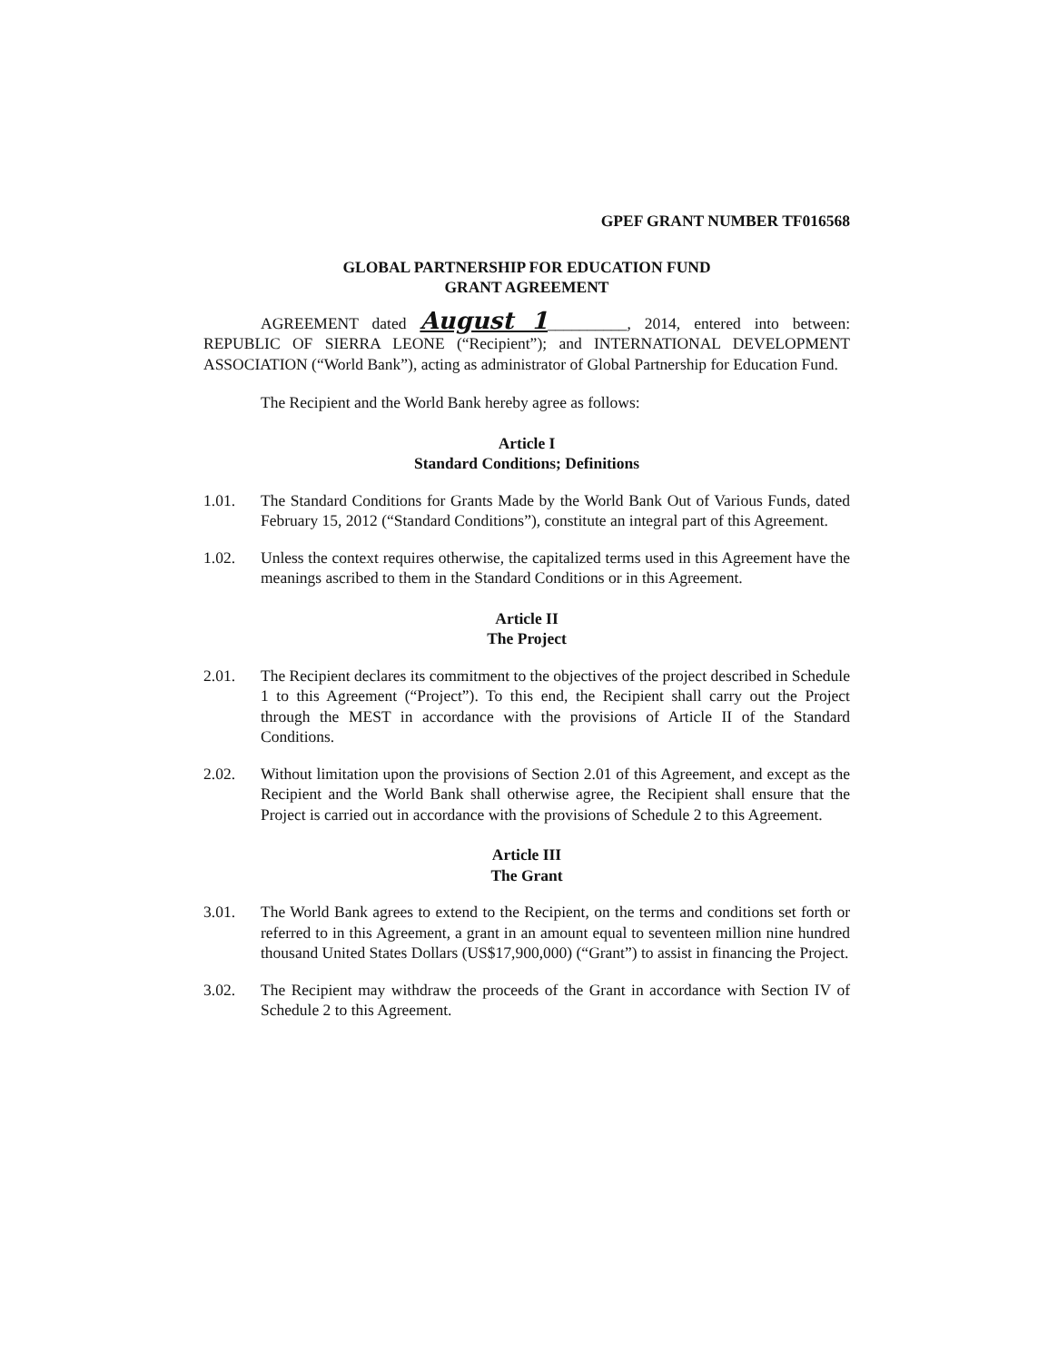GPEF GRANT NUMBER TF016568
GLOBAL PARTNERSHIP FOR EDUCATION FUND
GRANT AGREEMENT
AGREEMENT dated August 1__________, 2014, entered into between: REPUBLIC OF SIERRA LEONE (“Recipient”); and INTERNATIONAL DEVELOPMENT ASSOCIATION (“World Bank”), acting as administrator of Global Partnership for Education Fund.
The Recipient and the World Bank hereby agree as follows:
Article I
Standard Conditions; Definitions
1.01. The Standard Conditions for Grants Made by the World Bank Out of Various Funds, dated February 15, 2012 (“Standard Conditions”), constitute an integral part of this Agreement.
1.02. Unless the context requires otherwise, the capitalized terms used in this Agreement have the meanings ascribed to them in the Standard Conditions or in this Agreement.
Article II
The Project
2.01. The Recipient declares its commitment to the objectives of the project described in Schedule 1 to this Agreement (“Project”). To this end, the Recipient shall carry out the Project through the MEST in accordance with the provisions of Article II of the Standard Conditions.
2.02. Without limitation upon the provisions of Section 2.01 of this Agreement, and except as the Recipient and the World Bank shall otherwise agree, the Recipient shall ensure that the Project is carried out in accordance with the provisions of Schedule 2 to this Agreement.
Article III
The Grant
3.01. The World Bank agrees to extend to the Recipient, on the terms and conditions set forth or referred to in this Agreement, a grant in an amount equal to seventeen million nine hundred thousand United States Dollars (US$17,900,000) (“Grant”) to assist in financing the Project.
3.02. The Recipient may withdraw the proceeds of the Grant in accordance with Section IV of Schedule 2 to this Agreement.